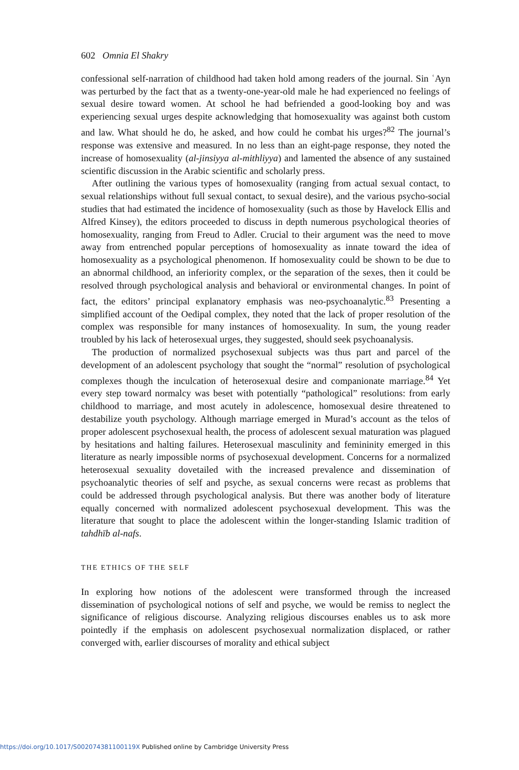602 Omnia El Shakry
confessional self-narration of childhood had taken hold among readers of the journal. Sin ʿAyn was perturbed by the fact that as a twenty-one-year-old male he had experienced no feelings of sexual desire toward women. At school he had befriended a good-looking boy and was experiencing sexual urges despite acknowledging that homosexuality was against both custom and law. What should he do, he asked, and how could he combat his urges?<sup>82</sup> The journal’s response was extensive and measured. In no less than an eight-page response, they noted the increase of homosexuality (al-jinsiyya al-mithliyya) and lamented the absence of any sustained scientific discussion in the Arabic scientific and scholarly press.
After outlining the various types of homosexuality (ranging from actual sexual contact, to sexual relationships without full sexual contact, to sexual desire), and the various psycho-social studies that had estimated the incidence of homosexuality (such as those by Havelock Ellis and Alfred Kinsey), the editors proceeded to discuss in depth numerous psychological theories of homosexuality, ranging from Freud to Adler. Crucial to their argument was the need to move away from entrenched popular perceptions of homosexuality as innate toward the idea of homosexuality as a psychological phenomenon. If homosexuality could be shown to be due to an abnormal childhood, an inferiority complex, or the separation of the sexes, then it could be resolved through psychological analysis and behavioral or environmental changes. In point of fact, the editors’ principal explanatory emphasis was neo-psychoanalytic.<sup>83</sup> Presenting a simplified account of the Oedipal complex, they noted that the lack of proper resolution of the complex was responsible for many instances of homosexuality. In sum, the young reader troubled by his lack of heterosexual urges, they suggested, should seek psychoanalysis.
The production of normalized psychosexual subjects was thus part and parcel of the development of an adolescent psychology that sought the “normal” resolution of psychological complexes though the inculcation of heterosexual desire and companionate marriage.<sup>84</sup> Yet every step toward normalcy was beset with potentially “pathological” resolutions: from early childhood to marriage, and most acutely in adolescence, homosexual desire threatened to destabilize youth psychology. Although marriage emerged in Murad’s account as the telos of proper adolescent psychosexual health, the process of adolescent sexual maturation was plagued by hesitations and halting failures. Heterosexual masculinity and femininity emerged in this literature as nearly impossible norms of psychosexual development. Concerns for a normalized heterosexual sexuality dovetailed with the increased prevalence and dissemination of psychoanalytic theories of self and psyche, as sexual concerns were recast as problems that could be addressed through psychological analysis. But there was another body of literature equally concerned with normalized adolescent psychosexual development. This was the literature that sought to place the adolescent within the longer-standing Islamic tradition of tahdhīb al-nafs.
THE ETHICS OF THE SELF
In exploring how notions of the adolescent were transformed through the increased dissemination of psychological notions of self and psyche, we would be remiss to neglect the significance of religious discourse. Analyzing religious discourses enables us to ask more pointedly if the emphasis on adolescent psychosexual normalization displaced, or rather converged with, earlier discourses of morality and ethical subject
https://doi.org/10.1017/S002074381100119X Published online by Cambridge University Press